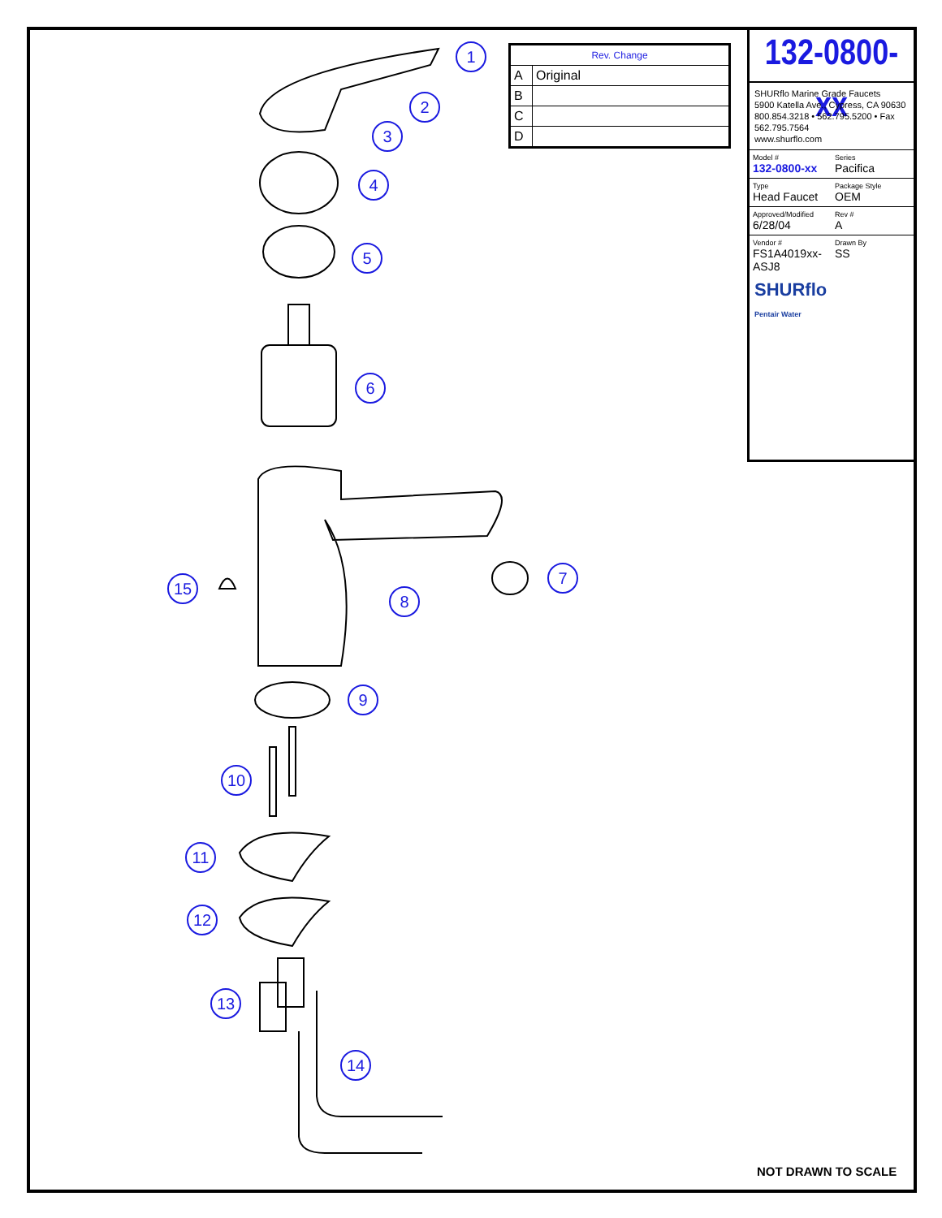| Rev. Change | |
| --- | --- |
| A | Original |
| B | |
| C | |
| D | |
132-0800-xx
SHURflo Marine Grade Faucets
5900 Katella Ave., Cypress, CA 90630
800.854.3218 • 562.795.5200 • Fax 562.795.7564
www.shurflo.com
Model #
132-0800-xx
Series
Pacifica
Type
Head Faucet
Package Style
OEM
Approved/Modified
6/28/04
Rev #
A
Vendor #
FS1A4019xx-ASJ8
Drawn By
SS
SHURflo
Pentair Water
1
2
3
4
5
6
7
8
9
10
11
12
13
14
15
NOT DRAWN TO SCALE